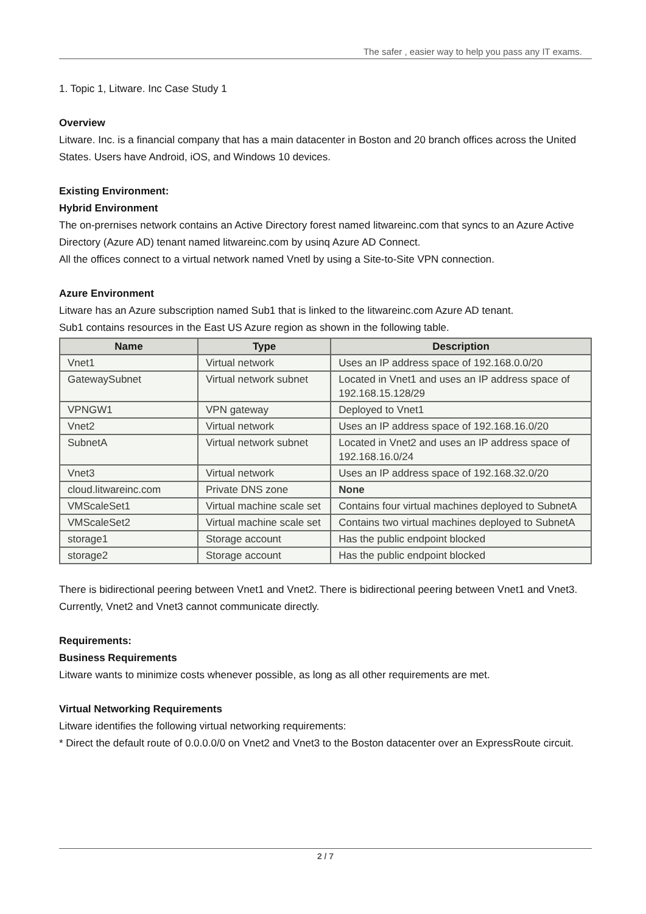The safer , easier way to help you pass any IT exams.
1. Topic 1, Litware. Inc Case Study 1
Overview
Litware. Inc. is a financial company that has a main datacenter in Boston and 20 branch offices across the United States. Users have Android, iOS, and Windows 10 devices.
Existing Environment:
Hybrid Environment
The on-prernises network contains an Active Directory forest named litwareinc.com that syncs to an Azure Active Directory (Azure AD) tenant named litwareinc.com by usinq Azure AD Connect.
All the offices connect to a virtual network named Vnetl by using a Site-to-Site VPN connection.
Azure Environment
Litware has an Azure subscription named Sub1 that is linked to the litwareinc.com Azure AD tenant.
Sub1 contains resources in the East US Azure region as shown in the following table.
| Name | Type | Description |
| --- | --- | --- |
| Vnet1 | Virtual network | Uses an IP address space of 192.168.0.0/20 |
| GatewaySubnet | Virtual network subnet | Located in Vnet1 and uses an IP address space of 192.168.15.128/29 |
| VPNGW1 | VPN gateway | Deployed to Vnet1 |
| Vnet2 | Virtual network | Uses an IP address space of 192.168.16.0/20 |
| SubnetA | Virtual network subnet | Located in Vnet2 and uses an IP address space of 192.168.16.0/24 |
| Vnet3 | Virtual network | Uses an IP address space of 192.168.32.0/20 |
| cloud.litwareinc.com | Private DNS zone | None |
| VMScaleSet1 | Virtual machine scale set | Contains four virtual machines deployed to SubnetA |
| VMScaleSet2 | Virtual machine scale set | Contains two virtual machines deployed to SubnetA |
| storage1 | Storage account | Has the public endpoint blocked |
| storage2 | Storage account | Has the public endpoint blocked |
There is bidirectional peering between Vnet1 and Vnet2. There is bidirectional peering between Vnet1 and Vnet3. Currently, Vnet2 and Vnet3 cannot communicate directly.
Requirements:
Business Requirements
Litware wants to minimize costs whenever possible, as long as all other requirements are met.
Virtual Networking Requirements
Litware identifies the following virtual networking requirements:
* Direct the default route of 0.0.0.0/0 on Vnet2 and Vnet3 to the Boston datacenter over an ExpressRoute circuit.
2 / 7